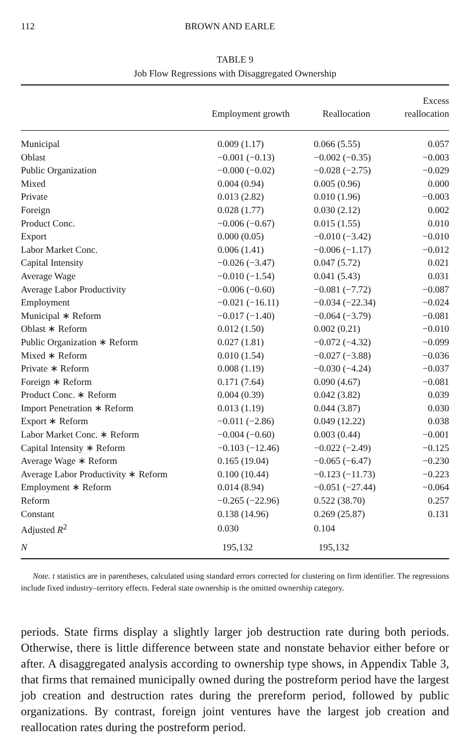112 BROWN AND EARLE
TABLE 9
Job Flow Regressions with Disaggregated Ownership
| | Employment growth | Reallocation | Excess reallocation |
| --- | --- | --- | --- |
| Municipal | 0.009 (1.17) | 0.066 (5.55) | 0.057 |
| Oblast | −0.001 (−0.13) | −0.002 (−0.35) | −0.003 |
| Public Organization | −0.000 (−0.02) | −0.028 (−2.75) | −0.029 |
| Mixed | 0.004 (0.94) | 0.005 (0.96) | 0.000 |
| Private | 0.013 (2.82) | 0.010 (1.96) | −0.003 |
| Foreign | 0.028 (1.77) | 0.030 (2.12) | 0.002 |
| Product Conc. | −0.006 (−0.67) | 0.015 (1.55) | 0.010 |
| Export | 0.000 (0.05) | −0.010 (−3.42) | −0.010 |
| Labor Market Conc. | 0.006 (1.41) | −0.006 (−1.17) | −0.012 |
| Capital Intensity | −0.026 (−3.47) | 0.047 (5.72) | 0.021 |
| Average Wage | −0.010 (−1.54) | 0.041 (5.43) | 0.031 |
| Average Labor Productivity | −0.006 (−0.60) | −0.081 (−7.72) | −0.087 |
| Employment | −0.021 (−16.11) | −0.034 (−22.34) | −0.024 |
| Municipal ∗ Reform | −0.017 (−1.40) | −0.064 (−3.79) | −0.081 |
| Oblast ∗ Reform | 0.012 (1.50) | 0.002 (0.21) | −0.010 |
| Public Organization ∗ Reform | 0.027 (1.81) | −0.072 (−4.32) | −0.099 |
| Mixed ∗ Reform | 0.010 (1.54) | −0.027 (−3.88) | −0.036 |
| Private ∗ Reform | 0.008 (1.19) | −0.030 (−4.24) | −0.037 |
| Foreign ∗ Reform | 0.171 (7.64) | 0.090 (4.67) | −0.081 |
| Product Conc. ∗ Reform | 0.004 (0.39) | 0.042 (3.82) | 0.039 |
| Import Penetration ∗ Reform | 0.013 (1.19) | 0.044 (3.87) | 0.030 |
| Export ∗ Reform | −0.011 (−2.86) | 0.049 (12.22) | 0.038 |
| Labor Market Conc. ∗ Reform | −0.004 (−0.60) | 0.003 (0.44) | −0.001 |
| Capital Intensity ∗ Reform | −0.103 (−12.46) | −0.022 (−2.49) | −0.125 |
| Average Wage ∗ Reform | 0.165 (19.04) | −0.065 (−6.47) | −0.230 |
| Average Labor Productivity ∗ Reform | 0.100 (10.44) | −0.123 (−11.73) | −0.223 |
| Employment ∗ Reform | 0.014 (8.94) | −0.051 (−27.44) | −0.064 |
| Reform | −0.265 (−22.96) | 0.522 (38.70) | 0.257 |
| Constant | 0.138 (14.96) | 0.269 (25.87) | 0.131 |
| Adjusted R<sup>2</sup> | 0.030 | 0.104 | |
| N | 195,132 | 195,132 | |
Note. t statistics are in parentheses, calculated using standard errors corrected for clustering on firm identifier. The regressions include fixed industry–territory effects. Federal state ownership is the omitted ownership category.
periods. State firms display a slightly larger job destruction rate during both periods. Otherwise, there is little difference between state and nonstate behavior either before or after. A disaggregated analysis according to ownership type shows, in Appendix Table 3, that firms that remained municipally owned during the postreform period have the largest job creation and destruction rates during the prereform period, followed by public organizations. By contrast, foreign joint ventures have the largest job creation and reallocation rates during the postreform period.